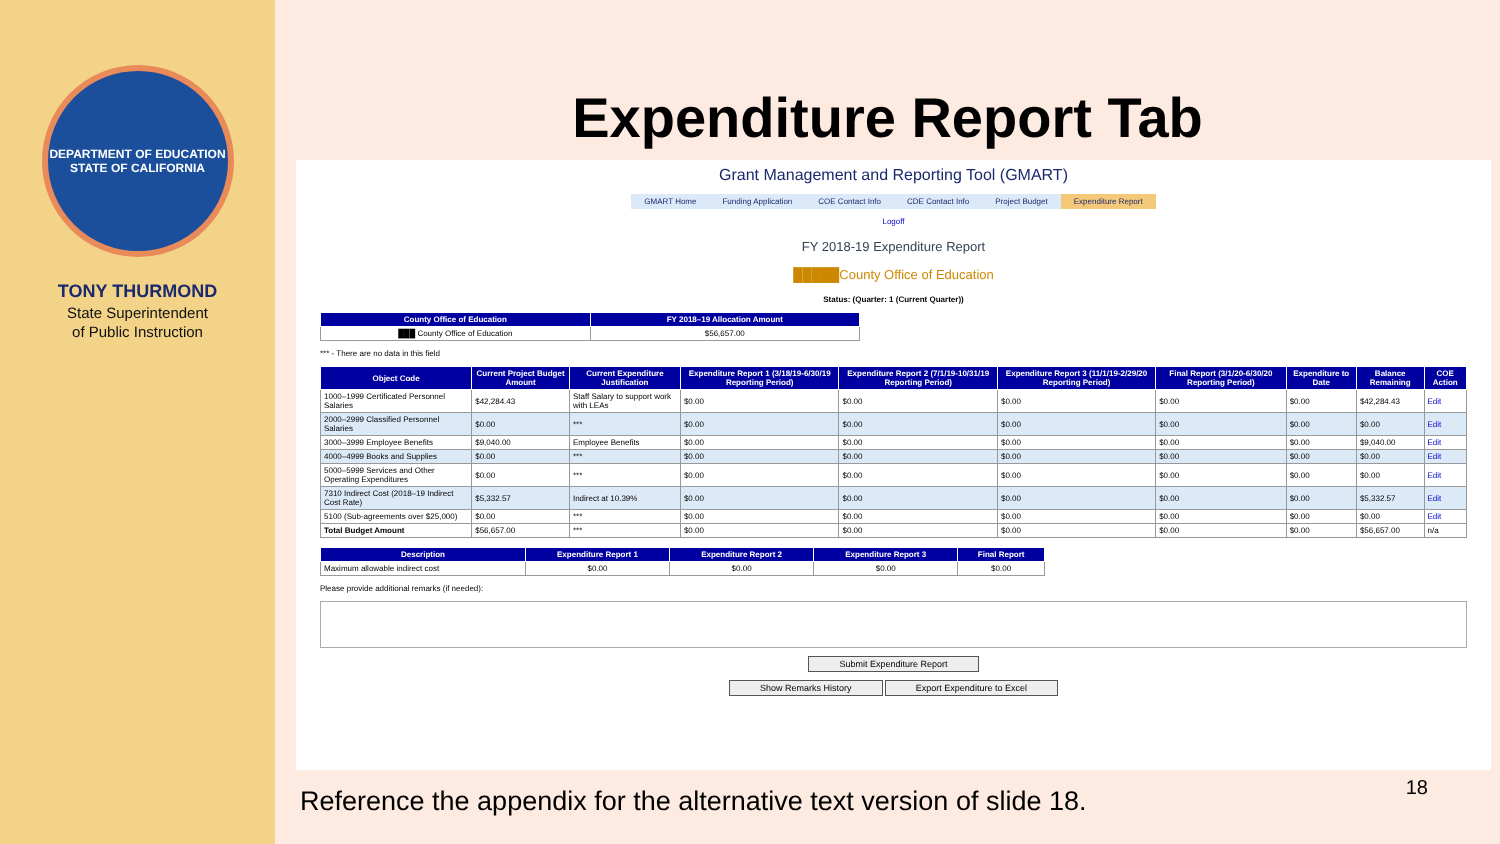DEPARTMENT OF EDUCATION
STATE OF CALIFORNIA
TONY THURMOND
State Superintendent
of Public Instruction
Expenditure Report Tab
Grant Management and Reporting Tool (GMART)
GMART Home Funding Application COE Contact Info CDE Contact Info Project Budget Expenditure Report
Logoff
FY 2018-19 Expenditure Report
█████County Office of Education
Status: (Quarter: 1 (Current Quarter))
| County Office of Education | FY 2018–19 Allocation Amount |
| --- | --- |
| ███ County Office of Education | $56,657.00 |
*** - There are no data in this field
| Object Code | Current Project Budget Amount | Current Expenditure Justification | Expenditure Report 1 (3/18/19-6/30/19 Reporting Period) | Expenditure Report 2 (7/1/19-10/31/19 Reporting Period) | Expenditure Report 3 (11/1/19-2/29/20 Reporting Period) | Final Report (3/1/20-6/30/20 Reporting Period) | Expenditure to Date | Balance Remaining | COE Action |
| --- | --- | --- | --- | --- | --- | --- | --- | --- | --- |
| 1000–1999 Certificated Personnel Salaries | $42,284.43 | Staff Salary to support work with LEAs | $0.00 | $0.00 | $0.00 | $0.00 | $0.00 | $42,284.43 | Edit |
| 2000–2999 Classified Personnel Salaries | $0.00 | *** | $0.00 | $0.00 | $0.00 | $0.00 | $0.00 | $0.00 | Edit |
| 3000–3999 Employee Benefits | $9,040.00 | Employee Benefits | $0.00 | $0.00 | $0.00 | $0.00 | $0.00 | $9,040.00 | Edit |
| 4000–4999 Books and Supplies | $0.00 | *** | $0.00 | $0.00 | $0.00 | $0.00 | $0.00 | $0.00 | Edit |
| 5000–5999 Services and Other Operating Expenditures | $0.00 | *** | $0.00 | $0.00 | $0.00 | $0.00 | $0.00 | $0.00 | Edit |
| 7310 Indirect Cost (2018–19 Indirect Cost Rate) | $5,332.57 | Indirect at 10.39% | $0.00 | $0.00 | $0.00 | $0.00 | $0.00 | $5,332.57 | Edit |
| 5100 (Sub-agreements over $25,000) | $0.00 | *** | $0.00 | $0.00 | $0.00 | $0.00 | $0.00 | $0.00 | Edit |
| Total Budget Amount | $56,657.00 | *** | $0.00 | $0.00 | $0.00 | $0.00 | $0.00 | $56,657.00 | n/a |
| Description | Expenditure Report 1 | Expenditure Report 2 | Expenditure Report 3 | Final Report |
| --- | --- | --- | --- | --- |
| Maximum allowable indirect cost | $0.00 | $0.00 | $0.00 | $0.00 |
Please provide additional remarks (if needed):
Submit Expenditure Report
Show Remarks History Export Expenditure to Excel
Reference the appendix for the alternative text version of slide 18.
18